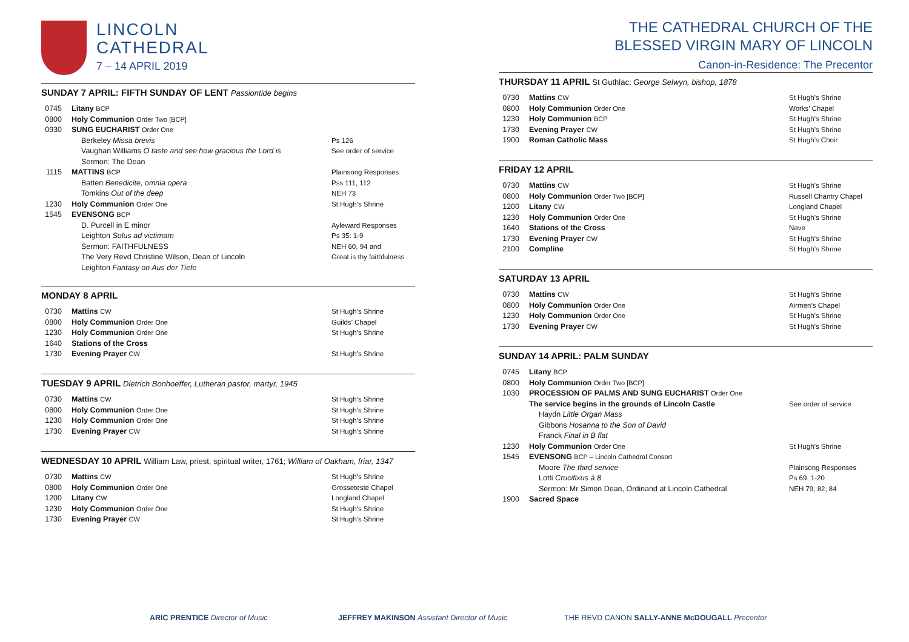LINCOLN
CATHEDRAL
7 – 14 APRIL 2019
SUNDAY 7 APRIL: FIFTH SUNDAY OF LENT Passiontide begins
0745 Litany BCP
0800 Holy Communion Order Two [BCP]
0930 SUNG EUCHARIST Order One
Berkeley Missa brevis
Vaughan Williams O taste and see how gracious the Lord is
Sermon: The Dean
Ps 126
See order of service
1115 MATTINS BCP Plainsong Responses
Batten Benedicite, omnia opera
Tomkins Out of the deep
Pss 111, 112
NEH 73
1230 Holy Communion Order One St Hugh’s Shrine
1545 EVENSONG BCP
D. Purcell in E minor
Leighton Solus ad victimam
Sermon: FAITHFULNESS
The Very Revd Christine Wilson, Dean of Lincoln
Leighton Fantasy on Aus der Tiefe
Ayleward Responses
Ps 35: 1-9
NEH 60, 94 and
Great is thy faithfulness
MONDAY 8 APRIL
0730 Mattins CW St Hugh’s Shrine
0800 Holy Communion Order One Guilds’ Chapel
1230 Holy Communion Order One St Hugh’s Shrine
1640 Stations of the Cross
1730 Evening Prayer CW St Hugh’s Shrine
TUESDAY 9 APRIL Dietrich Bonhoeffer, Lutheran pastor, martyr, 1945
0730 Mattins CW St Hugh’s Shrine
0800 Holy Communion Order One St Hugh’s Shrine
1230 Holy Communion Order One St Hugh’s Shrine
1730 Evening Prayer CW St Hugh’s Shrine
WEDNESDAY 10 APRIL William Law, priest, spiritual writer, 1761; William of Oakham, friar, 1347
0730 Mattins CW St Hugh’s Shrine
0800 Holy Communion Order One Grosseteste Chapel
1200 Litany CW Longland Chapel
1230 Holy Communion Order One St Hugh’s Shrine
1730 Evening Prayer CW St Hugh’s Shrine
THE CATHEDRAL CHURCH OF THE
BLESSED VIRGIN MARY OF LINCOLN
Canon-in-Residence: The Precentor
THURSDAY 11 APRIL St Guthlac; George Selwyn, bishop, 1878
0730 Mattins CW St Hugh’s Shrine
0800 Holy Communion Order One Works’ Chapel
1230 Holy Communion BCP St Hugh’s Shrine
1730 Evening Prayer CW St Hugh’s Shrine
1900 Roman Catholic Mass St Hugh’s Choir
FRIDAY 12 APRIL
0730 Mattins CW St Hugh’s Shrine
0800 Holy Communion Order Two [BCP] Russell Chantry Chapel
1200 Litany CW Longland Chapel
1230 Holy Communion Order One St Hugh’s Shrine
1640 Stations of the Cross Nave
1730 Evening Prayer CW St Hugh’s Shrine
2100 Compline St Hugh’s Shrine
SATURDAY 13 APRIL
0730 Mattins CW St Hugh’s Shrine
0800 Holy Communion Order One Airmen’s Chapel
1230 Holy Communion Order One St Hugh’s Shrine
1730 Evening Prayer CW St Hugh’s Shrine
SUNDAY 14 APRIL: PALM SUNDAY
0745 Litany BCP
0800 Holy Communion Order Two [BCP]
1030 PROCESSION OF PALMS AND SUNG EUCHARIST Order One
The service begins in the grounds of Lincoln Castle
See order of service
Haydn Little Organ Mass
Gibbons Hosanna to the Son of David
Franck Final in B flat
1230 Holy Communion Order One St Hugh’s Shrine
1545 EVENSONG BCP – Lincoln Cathedral Consort
Moore The third service
Lotti Crucifixus à 8
Sermon: Mr Simon Dean, Ordinand at Lincoln Cathedral
Plainsong Responses
Ps 69: 1-20
NEH 79, 82, 84
1900 Sacred Space
ARIC PRENTICE Director of Music JEFFREY MAKINSON Assistant Director of Music THE REVD CANON SALLY-ANNE McDOUGALL Precentor